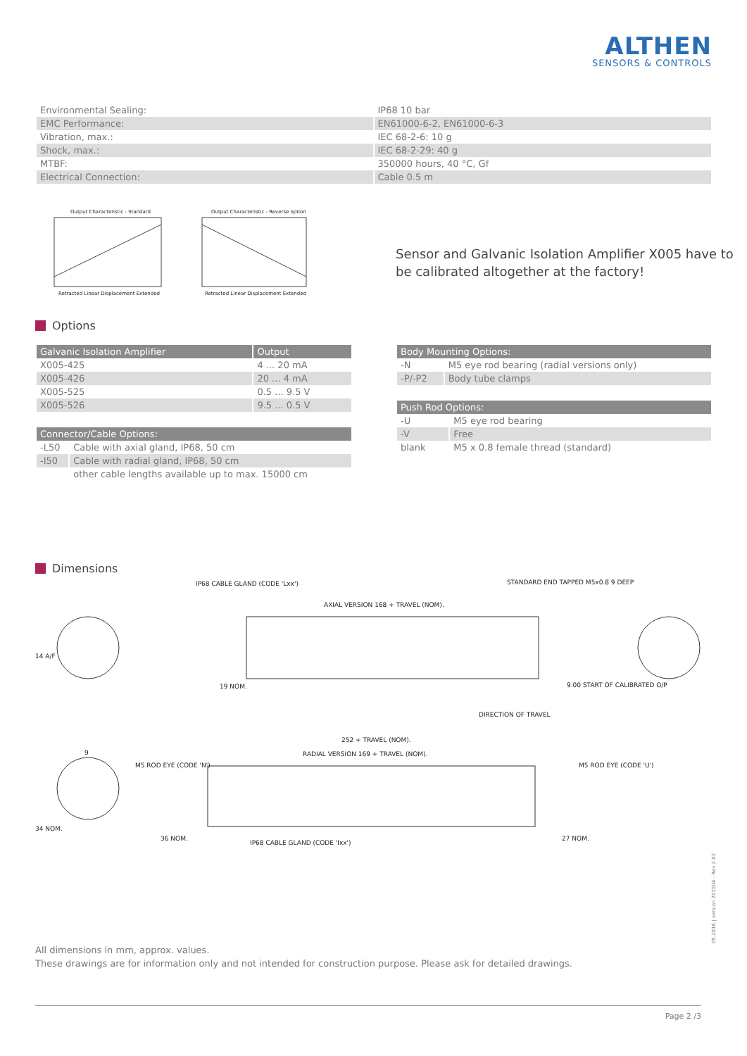ALTHEN
SENSORS & CONTROLS
| Environmental Sealing: | IP68 10 bar |
| EMC Performance: | EN61000-6-2, EN61000-6-3 |
| Vibration, max.: | IEC 68-2-6: 10 g |
| Shock, max.: | IEC 68-2-29: 40 g |
| MTBF: | 350000 hours, 40 °C, Gf |
| Electrical Connection: | Cable 0.5 m |
Output Characteristic - Standard
Retracted Linear Displacement Extended
Output Characteristic - Reverse option
Retracted Linear Displacement Extended
Sensor and Galvanic Isolation Amplifier X005 have to
be calibrated altogether at the factory!
Options
| Galvanic Isolation Amplifier | Output |
| --- | --- |
| X005-425 | 4 ... 20 mA |
| X005-426 | 20 ... 4 mA |
| X005-525 | 0.5 ... 9.5 V |
| X005-526 | 9.5 ... 0.5 V |
| Connector/Cable Options: | |
| --- | --- |
| -L50 | Cable with axial gland, IP68, 50 cm |
| -I50 | Cable with radial gland, IP68, 50 cm |
| | other cable lengths available up to max. 15000 cm |
| Body Mounting Options: | |
| --- | --- |
| -N | M5 eye rod bearing (radial versions only) |
| -P/-P2 | Body tube clamps |
| Push Rod Options: | |
| --- | --- |
| -U | M5 eye rod bearing |
| -V | Free |
| blank | M5 x 0.8 female thread (standard) |
Dimensions
IP68 CABLE GLAND (CODE 'Lxx')
STANDARD END TAPPED M5x0.8 9 DEEP
AXIAL VERSION 168 + TRAVEL (NOM).
19 NOM.
9.00 START OF CALIBRATED O/P
DIRECTION OF TRAVEL
252 + TRAVEL (NOM).
RADIAL VERSION 169 + TRAVEL (NOM).
M5 ROD EYE (CODE 'N')
M5 ROD EYE (CODE 'U')
36 NOM.
27 NOM.
IP68 CABLE GLAND (CODE 'Ixx')
9
34 NOM.
14 A/F
All dimensions in mm, approx. values.
These drawings are for information only and not intended for construction purpose. Please ask for detailed drawings.
Page 2 /3
05.2016 | version 201504 - Rev 2.02